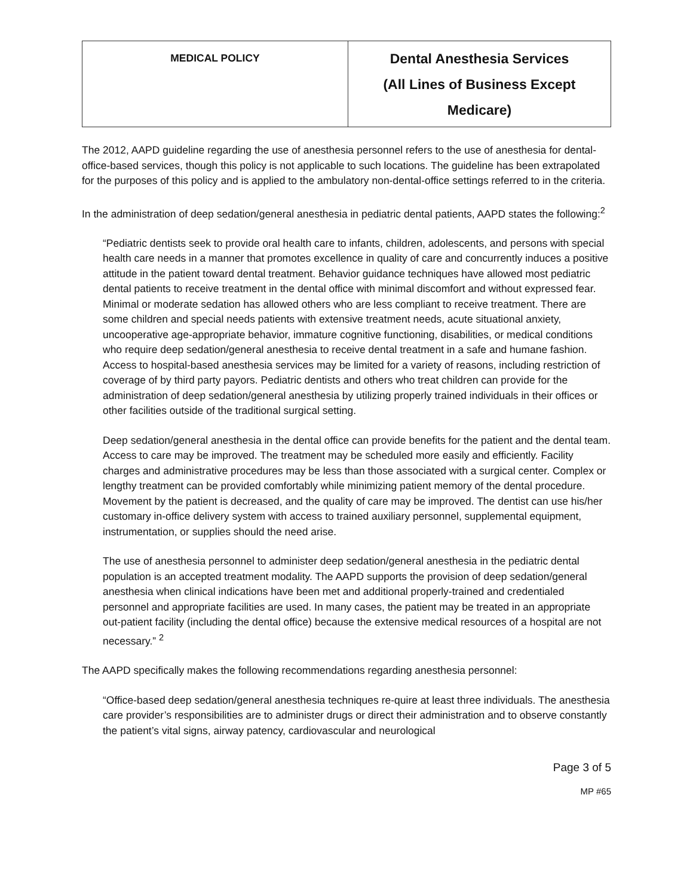| MEDICAL POLICY | Dental Anesthesia Services (All Lines of Business Except Medicare) |
The 2012, AAPD guideline regarding the use of anesthesia personnel refers to the use of anesthesia for dental-office-based services, though this policy is not applicable to such locations. The guideline has been extrapolated for the purposes of this policy and is applied to the ambulatory non-dental-office settings referred to in the criteria.
In the administration of deep sedation/general anesthesia in pediatric dental patients, AAPD states the following:<sup>2</sup>
“Pediatric dentists seek to provide oral health care to infants, children, adolescents, and persons with special health care needs in a manner that promotes excellence in quality of care and concurrently induces a positive attitude in the patient toward dental treatment. Behavior guidance techniques have allowed most pediatric dental patients to receive treatment in the dental office with minimal discomfort and without expressed fear. Minimal or moderate sedation has allowed others who are less compliant to receive treatment. There are some children and special needs patients with extensive treatment needs, acute situational anxiety, uncooperative age-appropriate behavior, immature cognitive functioning, disabilities, or medical conditions who require deep sedation/general anesthesia to receive dental treatment in a safe and humane fashion. Access to hospital-based anesthesia services may be limited for a variety of reasons, including restriction of coverage of by third party payors. Pediatric dentists and others who treat children can provide for the administration of deep sedation/general anesthesia by utilizing properly trained individuals in their offices or other facilities outside of the traditional surgical setting.
Deep sedation/general anesthesia in the dental office can provide benefits for the patient and the dental team. Access to care may be improved. The treatment may be scheduled more easily and efficiently. Facility charges and administrative procedures may be less than those associated with a surgical center. Complex or lengthy treatment can be provided comfortably while minimizing patient memory of the dental procedure. Movement by the patient is decreased, and the quality of care may be improved. The dentist can use his/her customary in-office delivery system with access to trained auxiliary personnel, supplemental equipment, instrumentation, or supplies should the need arise.
The use of anesthesia personnel to administer deep sedation/general anesthesia in the pediatric dental population is an accepted treatment modality. The AAPD supports the provision of deep sedation/general anesthesia when clinical indications have been met and additional properly-trained and credentialed personnel and appropriate facilities are used. In many cases, the patient may be treated in an appropriate out-patient facility (including the dental office) because the extensive medical resources of a hospital are not necessary.” <sup>2</sup>
The AAPD specifically makes the following recommendations regarding anesthesia personnel:
“Office-based deep sedation/general anesthesia techniques re-quire at least three individuals. The anesthesia care provider’s responsibilities are to administer drugs or direct their administration and to observe constantly the patient’s vital signs, airway patency, cardiovascular and neurological
Page 3 of 5
MP #65